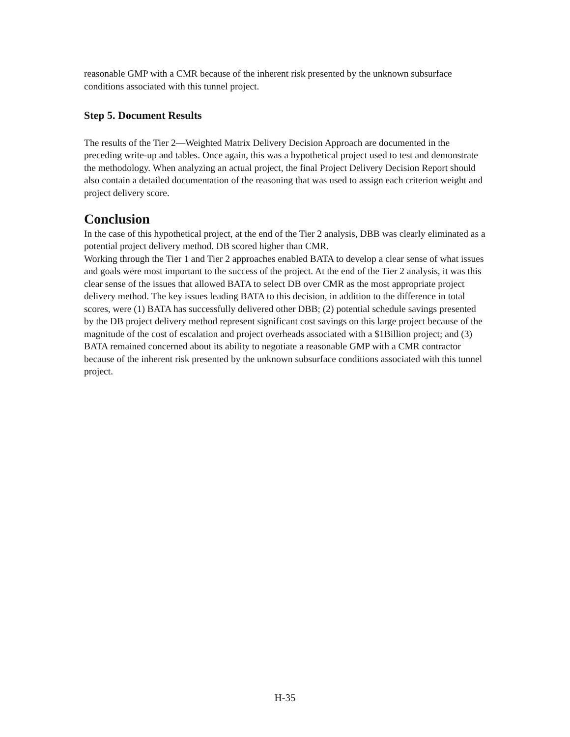reasonable GMP with a CMR because of the inherent risk presented by the unknown subsurface conditions associated with this tunnel project.
Step 5. Document Results
The results of the Tier 2—Weighted Matrix Delivery Decision Approach are documented in the preceding write-up and tables. Once again, this was a hypothetical project used to test and demonstrate the methodology. When analyzing an actual project, the final Project Delivery Decision Report should also contain a detailed documentation of the reasoning that was used to assign each criterion weight and project delivery score.
Conclusion
In the case of this hypothetical project, at the end of the Tier 2 analysis, DBB was clearly eliminated as a potential project delivery method. DB scored higher than CMR.
Working through the Tier 1 and Tier 2 approaches enabled BATA to develop a clear sense of what issues and goals were most important to the success of the project. At the end of the Tier 2 analysis, it was this clear sense of the issues that allowed BATA to select DB over CMR as the most appropriate project delivery method. The key issues leading BATA to this decision, in addition to the difference in total scores, were (1) BATA has successfully delivered other DBB; (2) potential schedule savings presented by the DB project delivery method represent significant cost savings on this large project because of the magnitude of the cost of escalation and project overheads associated with a $1Billion project; and (3) BATA remained concerned about its ability to negotiate a reasonable GMP with a CMR contractor because of the inherent risk presented by the unknown subsurface conditions associated with this tunnel project.
H-35